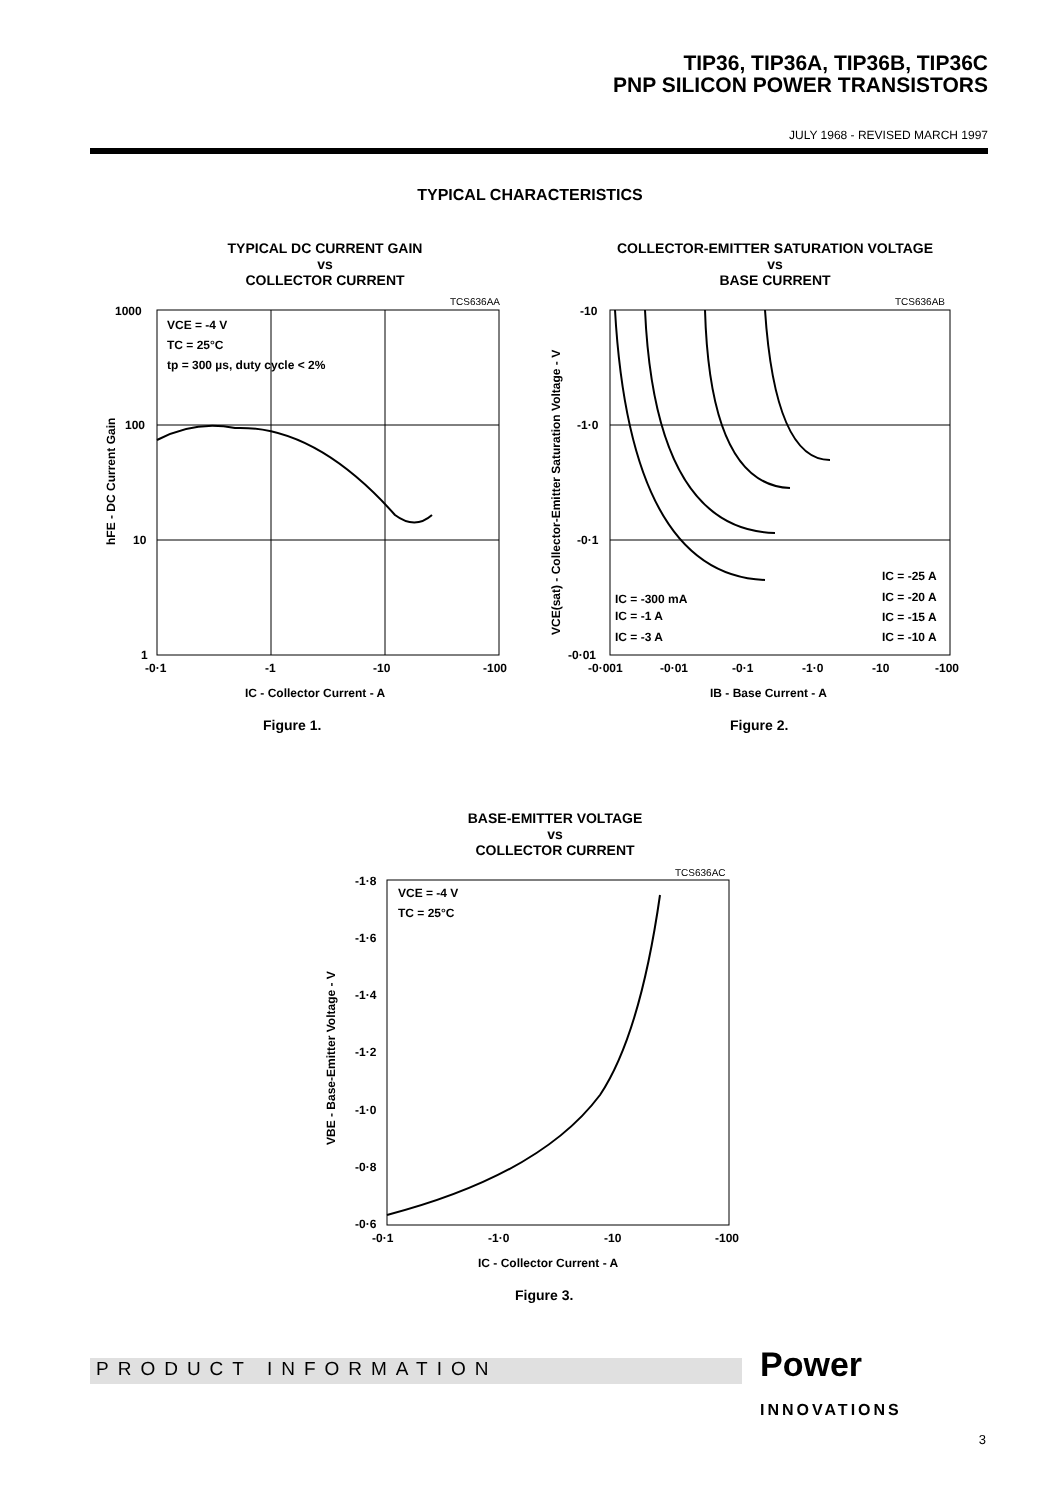TIP36, TIP36A, TIP36B, TIP36C
PNP SILICON POWER TRANSISTORS
JULY 1968 - REVISED MARCH 1997
TYPICAL CHARACTERISTICS
TYPICAL DC CURRENT GAIN
vs
COLLECTOR CURRENT
TCS636AA
VCE = -4 V
TC = 25°C
tp = 300 µs, duty cycle < 2%
1000
100
10
1
-0·1
-1
-10
-100
IC - Collector Current - A
hFE - DC Current Gain
Figure 1.
COLLECTOR-EMITTER SATURATION VOLTAGE
vs
BASE CURRENT
TCS636AB
IC = -300 mA
IC = -1 A
IC = -3 A
IC = -25 A
IC = -20 A
IC = -15 A
IC = -10 A
-10
-1·0
-0·1
-0·01
-0·001
-0·01
-0·1
-1·0
-10
-100
IB - Base Current - A
VCE(sat) - Collector-Emitter Saturation Voltage - V
Figure 2.
BASE-EMITTER VOLTAGE
vs
COLLECTOR CURRENT
TCS636AC
VCE = -4 V
TC = 25°C
-1·8
-1·6
-1·4
-1·2
-1·0
-0·8
-0·6
-0·1
-1·0
-10
-100
IC - Collector Current - A
VBE - Base-Emitter Voltage - V
Figure 3.
PRODUCT INFORMATION
Power
INNOVATIONS
3